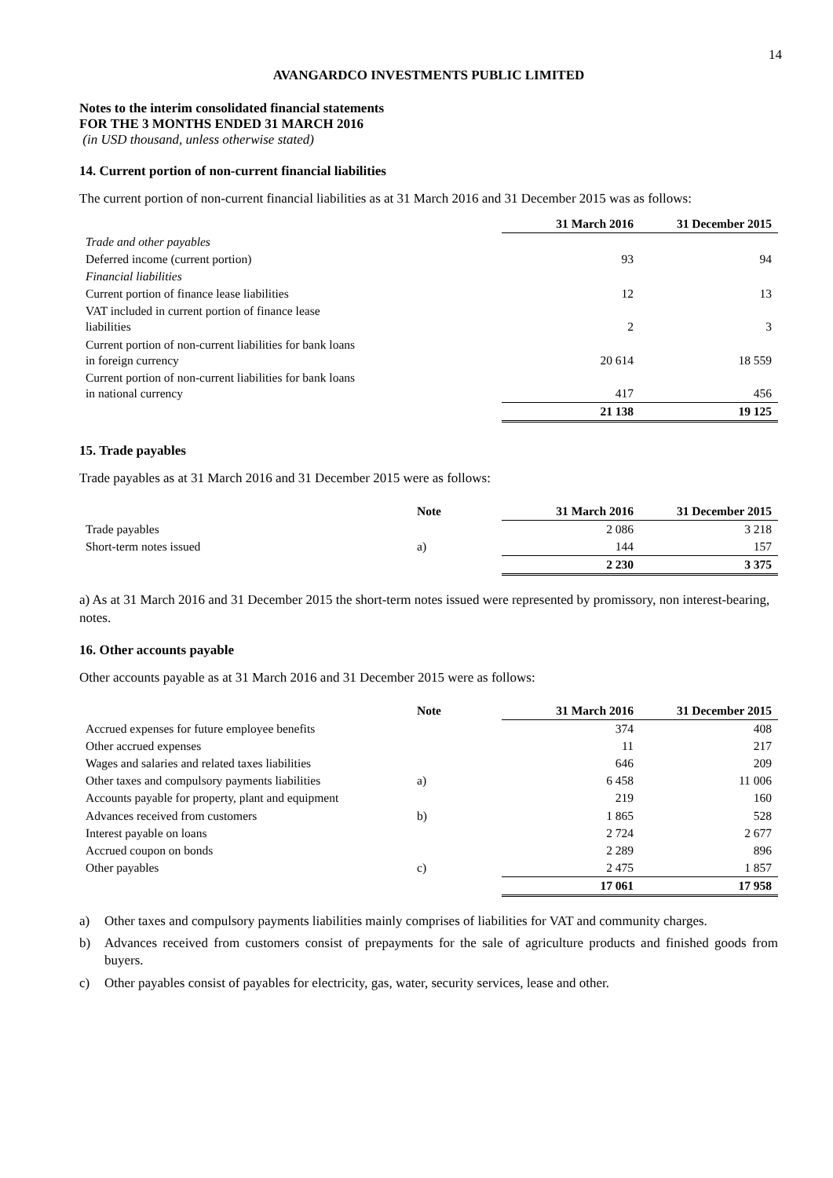14
AVANGARDCO INVESTMENTS PUBLIC LIMITED
Notes to the interim consolidated financial statements
FOR THE 3 MONTHS ENDED 31 MARCH 2016
(in USD thousand, unless otherwise stated)
14. Current portion of non-current financial liabilities
The current portion of non-current financial liabilities as at 31 March 2016 and 31 December 2015 was as follows:
| | 31 March 2016 | 31 December 2015 |
| Trade and other payables | | |
| Deferred income (current portion) | 93 | 94 |
| Financial liabilities | | |
| Current portion of finance lease liabilities | 12 | 13 |
| VAT included in current portion of finance lease liabilities | 2 | 3 |
| Current portion of non-current liabilities for bank loans in foreign currency | 20 614 | 18 559 |
| Current portion of non-current liabilities for bank loans in national currency | 417 | 456 |
| | 21 138 | 19 125 |
15. Trade payables
Trade payables as at 31 March 2016 and 31 December 2015 were as follows:
| | Note | 31 March 2016 | 31 December 2015 |
| Trade payables | | 2 086 | 3 218 |
| Short-term notes issued | a) | 144 | 157 |
| | | 2 230 | 3 375 |
a) As at 31 March 2016 and 31 December 2015 the short-term notes issued were represented by promissory, non interest-bearing, notes.
16. Other accounts payable
Other accounts payable as at 31 March 2016 and 31 December 2015 were as follows:
| | Note | 31 March 2016 | 31 December 2015 |
| Accrued expenses for future employee benefits | | 374 | 408 |
| Other accrued expenses | | 11 | 217 |
| Wages and salaries and related taxes liabilities | | 646 | 209 |
| Other taxes and compulsory payments liabilities | a) | 6 458 | 11 006 |
| Accounts payable for property, plant and equipment | | 219 | 160 |
| Advances received from customers | b) | 1 865 | 528 |
| Interest payable on loans | | 2 724 | 2 677 |
| Accrued coupon on bonds | | 2 289 | 896 |
| Other payables | c) | 2 475 | 1 857 |
| | | 17 061 | 17 958 |
a) Other taxes and compulsory payments liabilities mainly comprises of liabilities for VAT and community charges.
b) Advances received from customers consist of prepayments for the sale of agriculture products and finished goods from buyers.
c) Other payables consist of payables for electricity, gas, water, security services, lease and other.